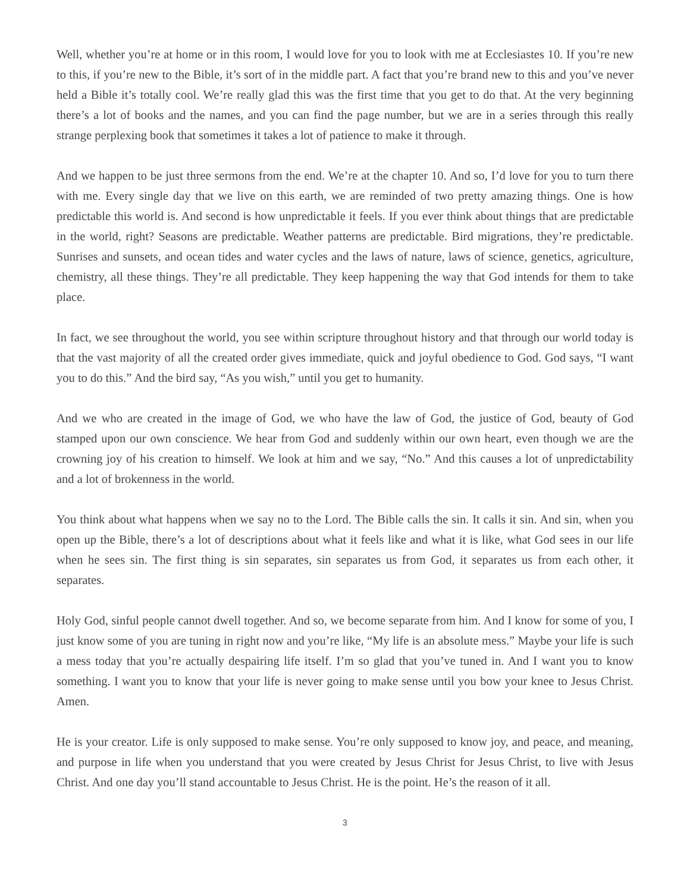Well, whether you’re at home or in this room, I would love for you to look with me at Ecclesiastes 10. If you’re new to this, if you’re new to the Bible, it’s sort of in the middle part. A fact that you’re brand new to this and you’ve never held a Bible it’s totally cool. We’re really glad this was the first time that you get to do that. At the very beginning there’s a lot of books and the names, and you can find the page number, but we are in a series through this really strange perplexing book that sometimes it takes a lot of patience to make it through.
And we happen to be just three sermons from the end. We’re at the chapter 10. And so, I’d love for you to turn there with me. Every single day that we live on this earth, we are reminded of two pretty amazing things. One is how predictable this world is. And second is how unpredictable it feels. If you ever think about things that are predictable in the world, right? Seasons are predictable. Weather patterns are predictable. Bird migrations, they’re predictable. Sunrises and sunsets, and ocean tides and water cycles and the laws of nature, laws of science, genetics, agriculture, chemistry, all these things. They’re all predictable. They keep happening the way that God intends for them to take place.
In fact, we see throughout the world, you see within scripture throughout history and that through our world today is that the vast majority of all the created order gives immediate, quick and joyful obedience to God. God says, “I want you to do this.” And the bird say, “As you wish,” until you get to humanity.
And we who are created in the image of God, we who have the law of God, the justice of God, beauty of God stamped upon our own conscience. We hear from God and suddenly within our own heart, even though we are the crowning joy of his creation to himself. We look at him and we say, “No.” And this causes a lot of unpredictability and a lot of brokenness in the world.
You think about what happens when we say no to the Lord. The Bible calls the sin. It calls it sin. And sin, when you open up the Bible, there’s a lot of descriptions about what it feels like and what it is like, what God sees in our life when he sees sin. The first thing is sin separates, sin separates us from God, it separates us from each other, it separates.
Holy God, sinful people cannot dwell together. And so, we become separate from him. And I know for some of you, I just know some of you are tuning in right now and you’re like, “My life is an absolute mess.” Maybe your life is such a mess today that you’re actually despairing life itself. I’m so glad that you’ve tuned in. And I want you to know something. I want you to know that your life is never going to make sense until you bow your knee to Jesus Christ. Amen.
He is your creator. Life is only supposed to make sense. You’re only supposed to know joy, and peace, and meaning, and purpose in life when you understand that you were created by Jesus Christ for Jesus Christ, to live with Jesus Christ. And one day you’ll stand accountable to Jesus Christ. He is the point. He’s the reason of it all.
3